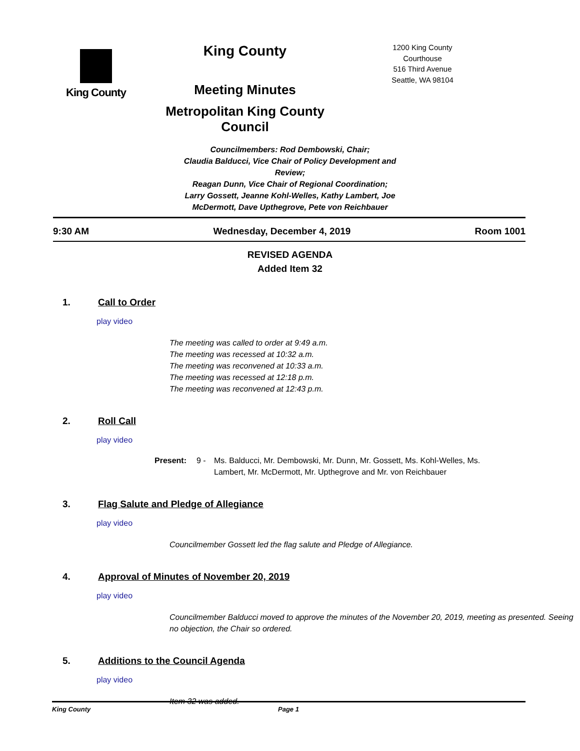King County
King County
Meeting Minutes
Metropolitan King County Council
1200 King County Courthouse
516 Third Avenue
Seattle, WA 98104
Councilmembers: Rod Dembowski, Chair;
Claudia Balducci, Vice Chair of Policy Development and Review;
Reagan Dunn, Vice Chair of Regional Coordination;
Larry Gossett, Jeanne Kohl-Welles, Kathy Lambert, Joe McDermott, Dave Upthegrove, Pete von Reichbauer
9:30 AM Wednesday, December 4, 2019 Room 1001
REVISED AGENDA
Added Item 32
1. Call to Order
play video
The meeting was called to order at 9:49 a.m.
The meeting was recessed at 10:32 a.m.
The meeting was reconvened at 10:33 a.m.
The meeting was recessed at 12:18 p.m.
The meeting was reconvened at 12:43 p.m.
2. Roll Call
play video
Present: 9 - Ms. Balducci, Mr. Dembowski, Mr. Dunn, Mr. Gossett, Ms. Kohl-Welles, Ms. Lambert, Mr. McDermott, Mr. Upthegrove and Mr. von Reichbauer
3. Flag Salute and Pledge of Allegiance
play video
Councilmember Gossett led the flag salute and Pledge of Allegiance.
4. Approval of Minutes of November 20, 2019
play video
Councilmember Balducci moved to approve the minutes of the November 20, 2019, meeting as presented. Seeing no objection, the Chair so ordered.
5. Additions to the Council Agenda
play video
Item 32 was added.
King County Page 1